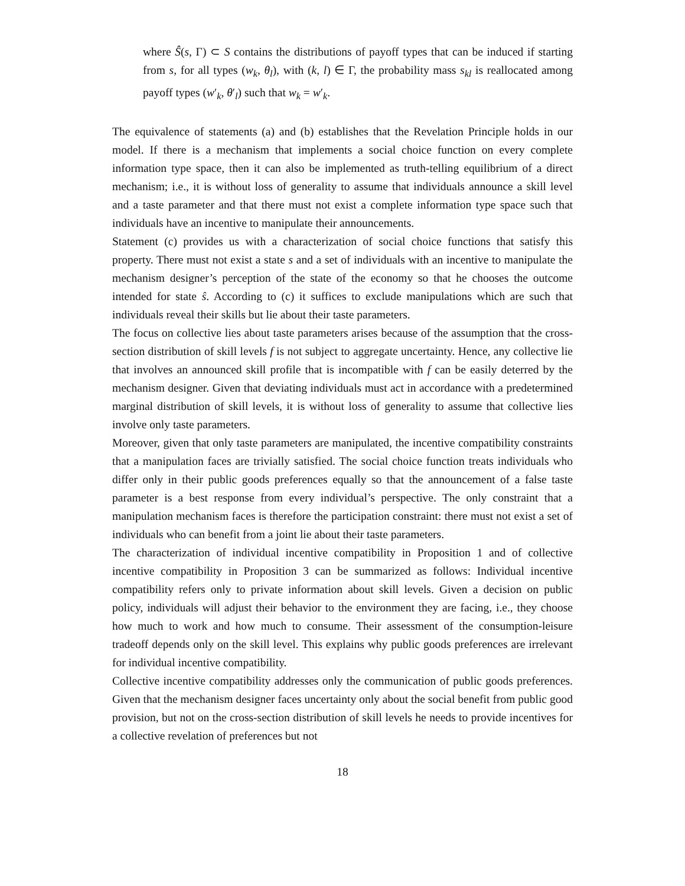where Ŝ(s, Γ) ⊂ S contains the distributions of payoff types that can be induced if starting from s, for all types (w<sub>k</sub>, θ<sub>l</sub>), with (k, l) ∈ Γ, the probability mass s<sub>kl</sub> is reallocated among payoff types (w′<sub>k</sub>, θ′<sub>l</sub>) such that w<sub>k</sub> = w′<sub>k</sub>.
The equivalence of statements (a) and (b) establishes that the Revelation Principle holds in our model. If there is a mechanism that implements a social choice function on every complete information type space, then it can also be implemented as truth-telling equilibrium of a direct mechanism; i.e., it is without loss of generality to assume that individuals announce a skill level and a taste parameter and that there must not exist a complete information type space such that individuals have an incentive to manipulate their announcements.
Statement (c) provides us with a characterization of social choice functions that satisfy this property. There must not exist a state s and a set of individuals with an incentive to manipulate the mechanism designer’s perception of the state of the economy so that he chooses the outcome intended for state ŝ. According to (c) it suffices to exclude manipulations which are such that individuals reveal their skills but lie about their taste parameters.
The focus on collective lies about taste parameters arises because of the assumption that the cross-section distribution of skill levels f is not subject to aggregate uncertainty. Hence, any collective lie that involves an announced skill profile that is incompatible with f can be easily deterred by the mechanism designer. Given that deviating individuals must act in accordance with a predetermined marginal distribution of skill levels, it is without loss of generality to assume that collective lies involve only taste parameters.
Moreover, given that only taste parameters are manipulated, the incentive compatibility constraints that a manipulation faces are trivially satisfied. The social choice function treats individuals who differ only in their public goods preferences equally so that the announcement of a false taste parameter is a best response from every individual’s perspective. The only constraint that a manipulation mechanism faces is therefore the participation constraint: there must not exist a set of individuals who can benefit from a joint lie about their taste parameters.
The characterization of individual incentive compatibility in Proposition 1 and of collective incentive compatibility in Proposition 3 can be summarized as follows: Individual incentive compatibility refers only to private information about skill levels. Given a decision on public policy, individuals will adjust their behavior to the environment they are facing, i.e., they choose how much to work and how much to consume. Their assessment of the consumption-leisure tradeoff depends only on the skill level. This explains why public goods preferences are irrelevant for individual incentive compatibility.
Collective incentive compatibility addresses only the communication of public goods preferences. Given that the mechanism designer faces uncertainty only about the social benefit from public good provision, but not on the cross-section distribution of skill levels he needs to provide incentives for a collective revelation of preferences but not
18